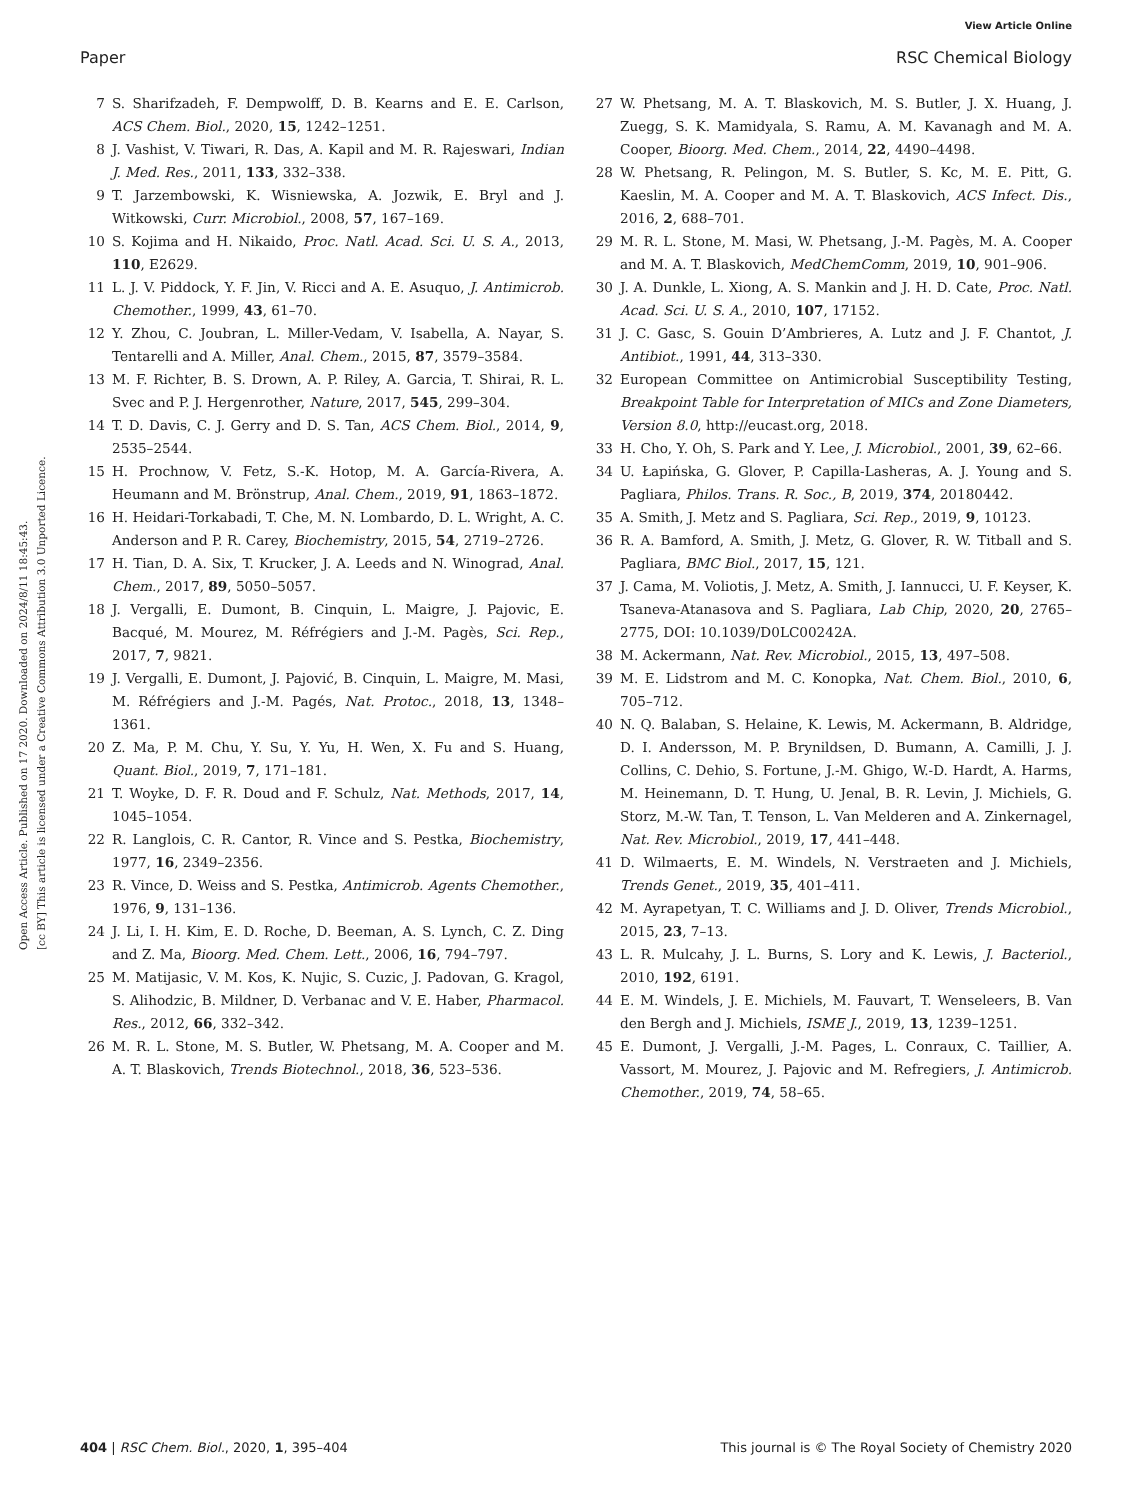View Article Online
Paper RSC Chemical Biology
Open Access Article. Published on 17 2020. Downloaded on 2024/8/11 18:45:43.
[cc BY] This article is licensed under a Creative Commons Attribution 3.0 Unported Licence.
7 S. Sharifzadeh, F. Dempwolff, D. B. Kearns and E. E. Carlson, ACS Chem. Biol., 2020, 15, 1242–1251.
8 J. Vashist, V. Tiwari, R. Das, A. Kapil and M. R. Rajeswari, Indian J. Med. Res., 2011, 133, 332–338.
9 T. Jarzembowski, K. Wisniewska, A. Jozwik, E. Bryl and J. Witkowski, Curr. Microbiol., 2008, 57, 167–169.
10 S. Kojima and H. Nikaido, Proc. Natl. Acad. Sci. U. S. A., 2013, 110, E2629.
11 L. J. V. Piddock, Y. F. Jin, V. Ricci and A. E. Asuquo, J. Antimicrob. Chemother., 1999, 43, 61–70.
12 Y. Zhou, C. Joubran, L. Miller-Vedam, V. Isabella, A. Nayar, S. Tentarelli and A. Miller, Anal. Chem., 2015, 87, 3579–3584.
13 M. F. Richter, B. S. Drown, A. P. Riley, A. Garcia, T. Shirai, R. L. Svec and P. J. Hergenrother, Nature, 2017, 545, 299–304.
14 T. D. Davis, C. J. Gerry and D. S. Tan, ACS Chem. Biol., 2014, 9, 2535–2544.
15 H. Prochnow, V. Fetz, S.-K. Hotop, M. A. García-Rivera, A. Heumann and M. Brönstrup, Anal. Chem., 2019, 91, 1863–1872.
16 H. Heidari-Torkabadi, T. Che, M. N. Lombardo, D. L. Wright, A. C. Anderson and P. R. Carey, Biochemistry, 2015, 54, 2719–2726.
17 H. Tian, D. A. Six, T. Krucker, J. A. Leeds and N. Winograd, Anal. Chem., 2017, 89, 5050–5057.
18 J. Vergalli, E. Dumont, B. Cinquin, L. Maigre, J. Pajovic, E. Bacqué, M. Mourez, M. Réfrégiers and J.-M. Pagès, Sci. Rep., 2017, 7, 9821.
19 J. Vergalli, E. Dumont, J. Pajović, B. Cinquin, L. Maigre, M. Masi, M. Réfrégiers and J.-M. Pagés, Nat. Protoc., 2018, 13, 1348–1361.
20 Z. Ma, P. M. Chu, Y. Su, Y. Yu, H. Wen, X. Fu and S. Huang, Quant. Biol., 2019, 7, 171–181.
21 T. Woyke, D. F. R. Doud and F. Schulz, Nat. Methods, 2017, 14, 1045–1054.
22 R. Langlois, C. R. Cantor, R. Vince and S. Pestka, Biochemistry, 1977, 16, 2349–2356.
23 R. Vince, D. Weiss and S. Pestka, Antimicrob. Agents Chemother., 1976, 9, 131–136.
24 J. Li, I. H. Kim, E. D. Roche, D. Beeman, A. S. Lynch, C. Z. Ding and Z. Ma, Bioorg. Med. Chem. Lett., 2006, 16, 794–797.
25 M. Matijasic, V. M. Kos, K. Nujic, S. Cuzic, J. Padovan, G. Kragol, S. Alihodzic, B. Mildner, D. Verbanac and V. E. Haber, Pharmacol. Res., 2012, 66, 332–342.
26 M. R. L. Stone, M. S. Butler, W. Phetsang, M. A. Cooper and M. A. T. Blaskovich, Trends Biotechnol., 2018, 36, 523–536.
27 W. Phetsang, M. A. T. Blaskovich, M. S. Butler, J. X. Huang, J. Zuegg, S. K. Mamidyala, S. Ramu, A. M. Kavanagh and M. A. Cooper, Bioorg. Med. Chem., 2014, 22, 4490–4498.
28 W. Phetsang, R. Pelingon, M. S. Butler, S. Kc, M. E. Pitt, G. Kaeslin, M. A. Cooper and M. A. T. Blaskovich, ACS Infect. Dis., 2016, 2, 688–701.
29 M. R. L. Stone, M. Masi, W. Phetsang, J.-M. Pagès, M. A. Cooper and M. A. T. Blaskovich, MedChemComm, 2019, 10, 901–906.
30 J. A. Dunkle, L. Xiong, A. S. Mankin and J. H. D. Cate, Proc. Natl. Acad. Sci. U. S. A., 2010, 107, 17152.
31 J. C. Gasc, S. Gouin D’Ambrieres, A. Lutz and J. F. Chantot, J. Antibiot., 1991, 44, 313–330.
32 European Committee on Antimicrobial Susceptibility Testing, Breakpoint Table for Interpretation of MICs and Zone Diameters, Version 8.0, http://eucast.org, 2018.
33 H. Cho, Y. Oh, S. Park and Y. Lee, J. Microbiol., 2001, 39, 62–66.
34 U. Łapińska, G. Glover, P. Capilla-Lasheras, A. J. Young and S. Pagliara, Philos. Trans. R. Soc., B, 2019, 374, 20180442.
35 A. Smith, J. Metz and S. Pagliara, Sci. Rep., 2019, 9, 10123.
36 R. A. Bamford, A. Smith, J. Metz, G. Glover, R. W. Titball and S. Pagliara, BMC Biol., 2017, 15, 121.
37 J. Cama, M. Voliotis, J. Metz, A. Smith, J. Iannucci, U. F. Keyser, K. Tsaneva-Atanasova and S. Pagliara, Lab Chip, 2020, 20, 2765–2775, DOI: 10.1039/D0LC00242A.
38 M. Ackermann, Nat. Rev. Microbiol., 2015, 13, 497–508.
39 M. E. Lidstrom and M. C. Konopka, Nat. Chem. Biol., 2010, 6, 705–712.
40 N. Q. Balaban, S. Helaine, K. Lewis, M. Ackermann, B. Aldridge, D. I. Andersson, M. P. Brynildsen, D. Bumann, A. Camilli, J. J. Collins, C. Dehio, S. Fortune, J.-M. Ghigo, W.-D. Hardt, A. Harms, M. Heinemann, D. T. Hung, U. Jenal, B. R. Levin, J. Michiels, G. Storz, M.-W. Tan, T. Tenson, L. Van Melderen and A. Zinkernagel, Nat. Rev. Microbiol., 2019, 17, 441–448.
41 D. Wilmaerts, E. M. Windels, N. Verstraeten and J. Michiels, Trends Genet., 2019, 35, 401–411.
42 M. Ayrapetyan, T. C. Williams and J. D. Oliver, Trends Microbiol., 2015, 23, 7–13.
43 L. R. Mulcahy, J. L. Burns, S. Lory and K. Lewis, J. Bacteriol., 2010, 192, 6191.
44 E. M. Windels, J. E. Michiels, M. Fauvart, T. Wenseleers, B. Van den Bergh and J. Michiels, ISME J., 2019, 13, 1239–1251.
45 E. Dumont, J. Vergalli, J.-M. Pages, L. Conraux, C. Taillier, A. Vassort, M. Mourez, J. Pajovic and M. Refregiers, J. Antimicrob. Chemother., 2019, 74, 58–65.
404 | RSC Chem. Biol., 2020, 1, 395–404 This journal is © The Royal Society of Chemistry 2020